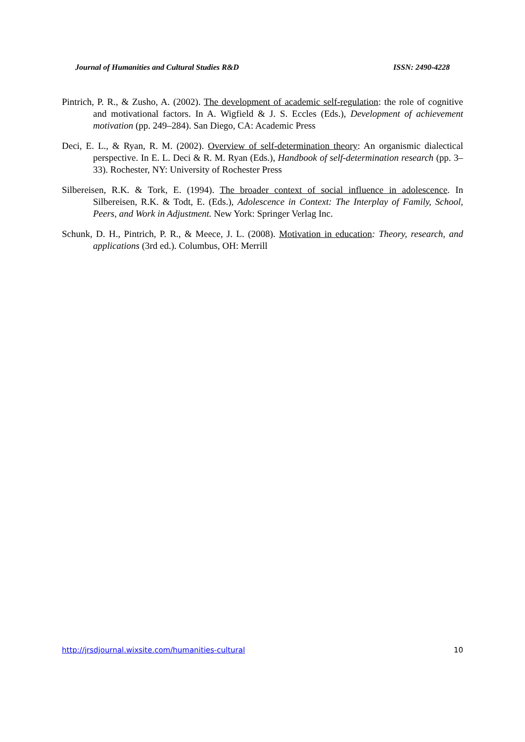Journal of Humanities and Cultural Studies R&D ISSN: 2490-4228
Pintrich, P. R., & Zusho, A. (2002). The development of academic self-regulation: the role of cognitive and motivational factors. In A. Wigfield & J. S. Eccles (Eds.), Development of achievement motivation (pp. 249–284). San Diego, CA: Academic Press
Deci, E. L., & Ryan, R. M. (2002). Overview of self-determination theory: An organismic dialectical perspective. In E. L. Deci & R. M. Ryan (Eds.), Handbook of self-determination research (pp. 3–33). Rochester, NY: University of Rochester Press
Silbereisen, R.K. & Tork, E. (1994). The broader context of social influence in adolescence. In Silbereisen, R.K. & Todt, E. (Eds.), Adolescence in Context: The Interplay of Family, School, Peers, and Work in Adjustment. New York: Springer Verlag Inc.
Schunk, D. H., Pintrich, P. R., & Meece, J. L. (2008). Motivation in education: Theory, research, and applications (3rd ed.). Columbus, OH: Merrill
http://jrsdjournal.wixsite.com/humanities-cultural 10